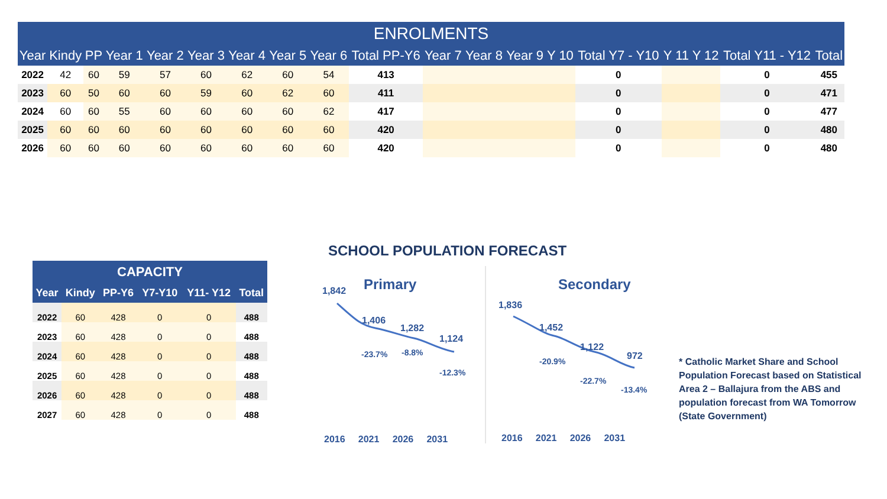| ENROLMENTS | | | | | | | | | | | | | | | | | | |
| --- | --- | --- | --- | --- | --- | --- | --- | --- | --- | --- | --- | --- | --- | --- | --- | --- | --- | --- |
| Year | Kindy | PP | Year 1 | Year 2 | Year 3 | Year 4 | Year 5 | Year 6 | Total PP-Y6 | Year 7 | Year 8 | Year 9 | Y 10 | Total Y7 - Y10 | Y 11 | Y 12 | Total Y11 - Y12 | Total |
| 2022 | 42 | 60 | 59 | 57 | 60 | 62 | 60 | 54 | 413 | | | | | 0 | | | 0 | 455 |
| 2023 | 60 | 50 | 60 | 60 | 59 | 60 | 62 | 60 | 411 | | | | | 0 | | | 0 | 471 |
| 2024 | 60 | 60 | 55 | 60 | 60 | 60 | 60 | 62 | 417 | | | | | 0 | | | 0 | 477 |
| 2025 | 60 | 60 | 60 | 60 | 60 | 60 | 60 | 60 | 420 | | | | | 0 | | | 0 | 480 |
| 2026 | 60 | 60 | 60 | 60 | 60 | 60 | 60 | 60 | 420 | | | | | 0 | | | 0 | 480 |
| CAPACITY | | | | | |
| --- | --- | --- | --- | --- | --- |
| Year | Kindy | PP-Y6 | Y7-Y10 | Y11- Y12 | Total |
| 2022 | 60 | 428 | 0 | 0 | 488 |
| 2023 | 60 | 428 | 0 | 0 | 488 |
| 2024 | 60 | 428 | 0 | 0 | 488 |
| 2025 | 60 | 428 | 0 | 0 | 488 |
| 2026 | 60 | 428 | 0 | 0 | 488 |
| 2027 | 60 | 428 | 0 | 0 | 488 |
SCHOOL POPULATION FORECAST
Primary
1,842
1,406
1,282
1,124
-23.7% -8.8%
-12.3%
2016 2021 2026 2031
Secondary
1,836
1,452
1,122
972
-20.9%
-22.7%
-13.4%
2016 2021 2026 2031
* Catholic Market Share and School Population Forecast based on Statistical Area 2 – Ballajura from the ABS and population forecast from WA Tomorrow (State Government)